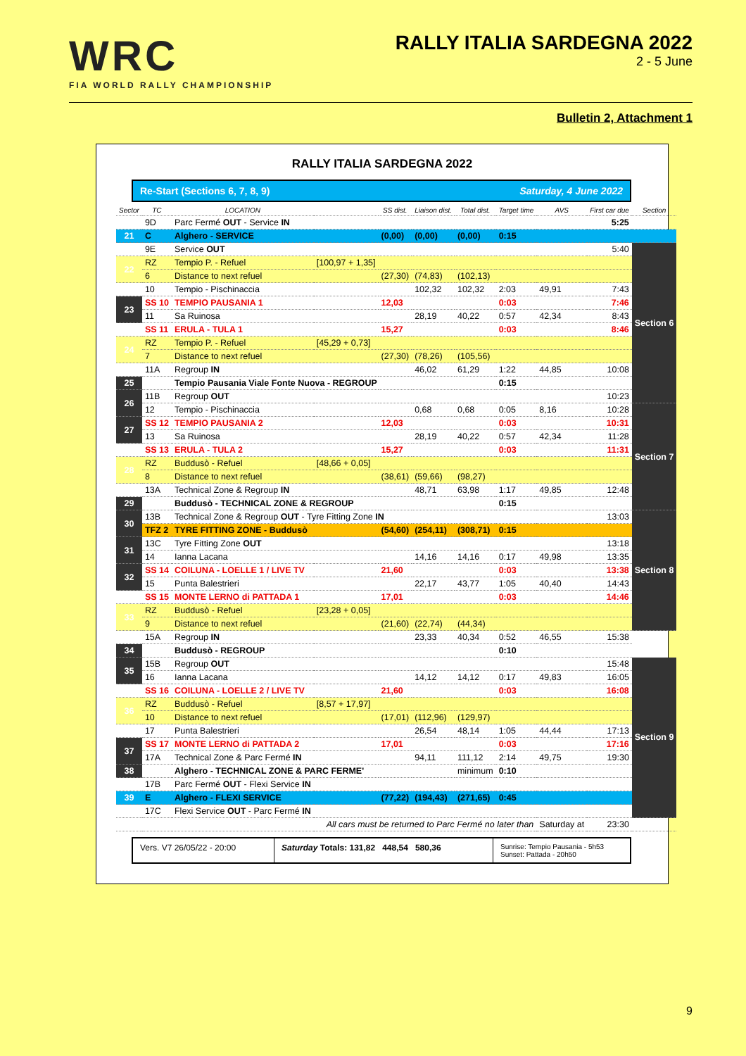WRC
FIA WORLD RALLY CHAMPIONSHIP
RALLY ITALIA SARDEGNA 2022
2 - 5 June
Bulletin 2, Attachment 1
RALLY ITALIA SARDEGNA 2022
Re-Start (Sections 6, 7, 8, 9) Saturday, 4 June 2022
| Sector | TC | LOCATION | | SS dist. | Liaison dist. | Total dist. | Target time | AVS | First car due | Section |
| --- | --- | --- | --- | --- | --- | --- | --- | --- | --- | --- |
| | 9D | Parc Fermé OUT - Service IN | | | | | | | 5:25 | |
| 21 | C | Alghero - SERVICE | | (0,00) | (0,00) | (0,00) | 0:15 | | | |
| | 9E | Service OUT | | | | | | | 5:40 | Section 6 |
| 22 | RZ | Tempio P. - Refuel | [100,97 + 1,35] | | | | | | | |
| | 6 | Distance to next refuel | | (27,30) | (74,83) | (102,13) | | | | |
| | 10 | Tempio - Pischinaccia | | | 102,32 | 102,32 | 2:03 | 49,91 | 7:43 | |
| 23 | SS 10 | TEMPIO PAUSANIA 1 | | 12,03 | | | 0:03 | | 7:46 | |
| | 11 | Sa Ruinosa | | | 28,19 | 40,22 | 0:57 | 42,34 | 8:43 | |
| | SS 11 | ERULA - TULA 1 | | 15,27 | | | 0:03 | | 8:46 | |
| 24 | RZ | Tempio P. - Refuel | [45,29 + 0,73] | | | | | | | |
| | 7 | Distance to next refuel | | (27,30) | (78,26) | (105,56) | | | | |
| | 11A | Regroup IN | | | 46,02 | 61,29 | 1:22 | 44,85 | 10:08 | |
| 25 | | Tempio Pausania Viale Fonte Nuova - REGROUP | | | | | 0:15 | | | |
| 26 | 11B | Regroup OUT | | | | | | | 10:23 | |
| | 12 | Tempio - Pischinaccia | | | 0,68 | 0,68 | 0:05 | 8,16 | 10:28 | Section 7 |
| 27 | SS 12 | TEMPIO PAUSANIA 2 | | 12,03 | | | 0:03 | | 10:31 | |
| | 13 | Sa Ruinosa | | | 28,19 | 40,22 | 0:57 | 42,34 | 11:28 | |
| | SS 13 | ERULA - TULA 2 | | 15,27 | | | 0:03 | | 11:31 | |
| 28 | RZ | Buddusò - Refuel | [48,66 + 0,05] | | | | | | | |
| | 8 | Distance to next refuel | | (38,61) | (59,66) | (98,27) | | | | |
| | 13A | Technical Zone & Regroup IN | | | 48,71 | 63,98 | 1:17 | 49,85 | 12:48 | |
| 29 | | Buddusò - TECHNICAL ZONE & REGROUP | | | | | 0:15 | | | |
| 30 | 13B | Technical Zone & Regroup OUT - Tyre Fitting Zone IN | | | | | | | 13:03 | Section 8 |
| | TFZ 2 | TYRE FITTING ZONE - Buddusò | | (54,60) | (254,11) | (308,71) | 0:15 | | | |
| 31 | 13C | Tyre Fitting Zone OUT | | | | | | | 13:18 | |
| | 14 | Ianna Lacana | | | 14,16 | 14,16 | 0:17 | 49,98 | 13:35 | |
| 32 | SS 14 | COILUNA - LOELLE 1 / LIVE TV | | 21,60 | | | 0:03 | | 13:38 | |
| | 15 | Punta Balestrieri | | | 22,17 | 43,77 | 1:05 | 40,40 | 14:43 | |
| | SS 15 | MONTE LERNO di PATTADA 1 | | 17,01 | | | 0:03 | | 14:46 | |
| 33 | RZ | Buddusò - Refuel | [23,28 + 0,05] | | | | | | | |
| | 9 | Distance to next refuel | | (21,60) | (22,74) | (44,34) | | | | |
| | 15A | Regroup IN | | | 23,33 | 40,34 | 0:52 | 46,55 | 15:38 | |
| 34 | | Buddusò - REGROUP | | | | | 0:10 | | | |
| 35 | 15B | Regroup OUT | | | | | | | 15:48 | Section 9 |
| | 16 | Ianna Lacana | | | 14,12 | 14,12 | 0:17 | 49,83 | 16:05 | |
| | SS 16 | COILUNA - LOELLE 2 / LIVE TV | | 21,60 | | | 0:03 | | 16:08 | |
| 36 | RZ | Buddusò - Refuel | [8,57 + 17,97] | | | | | | | |
| | 10 | Distance to next refuel | | (17,01) | (112,96) | (129,97) | | | | |
| | 17 | Punta Balestrieri | | | 26,54 | 48,14 | 1:05 | 44,44 | 17:13 | |
| 37 | SS 17 | MONTE LERNO di PATTADA 2 | | 17,01 | | | 0:03 | | 17:16 | |
| | 17A | Technical Zone & Parc Fermé IN | | | 94,11 | 111,12 | 2:14 | 49,75 | 19:30 | |
| 38 | | Alghero - TECHNICAL ZONE & PARC FERME' | | | | minimum | 0:10 | | | |
| | 17B | Parc Fermé OUT - Flexi Service IN | | | | | | | | |
| 39 | E | Alghero - FLEXI SERVICE | | (77,22) | (194,43) | (271,65) | 0:45 | | | |
| | 17C | Flexi Service OUT - Parc Fermé IN | | | | | | | | |
| | | All cars must be returned to Parc Fermé no later than | | | | | | Saturday at | 23:30 | |
Vers. V7 26/05/22 - 20:00 Saturday Totals: 131,82 448,54 580,36
Sunrise: Tempio Pausania - 5h53
Sunset: Pattada - 20h50
9